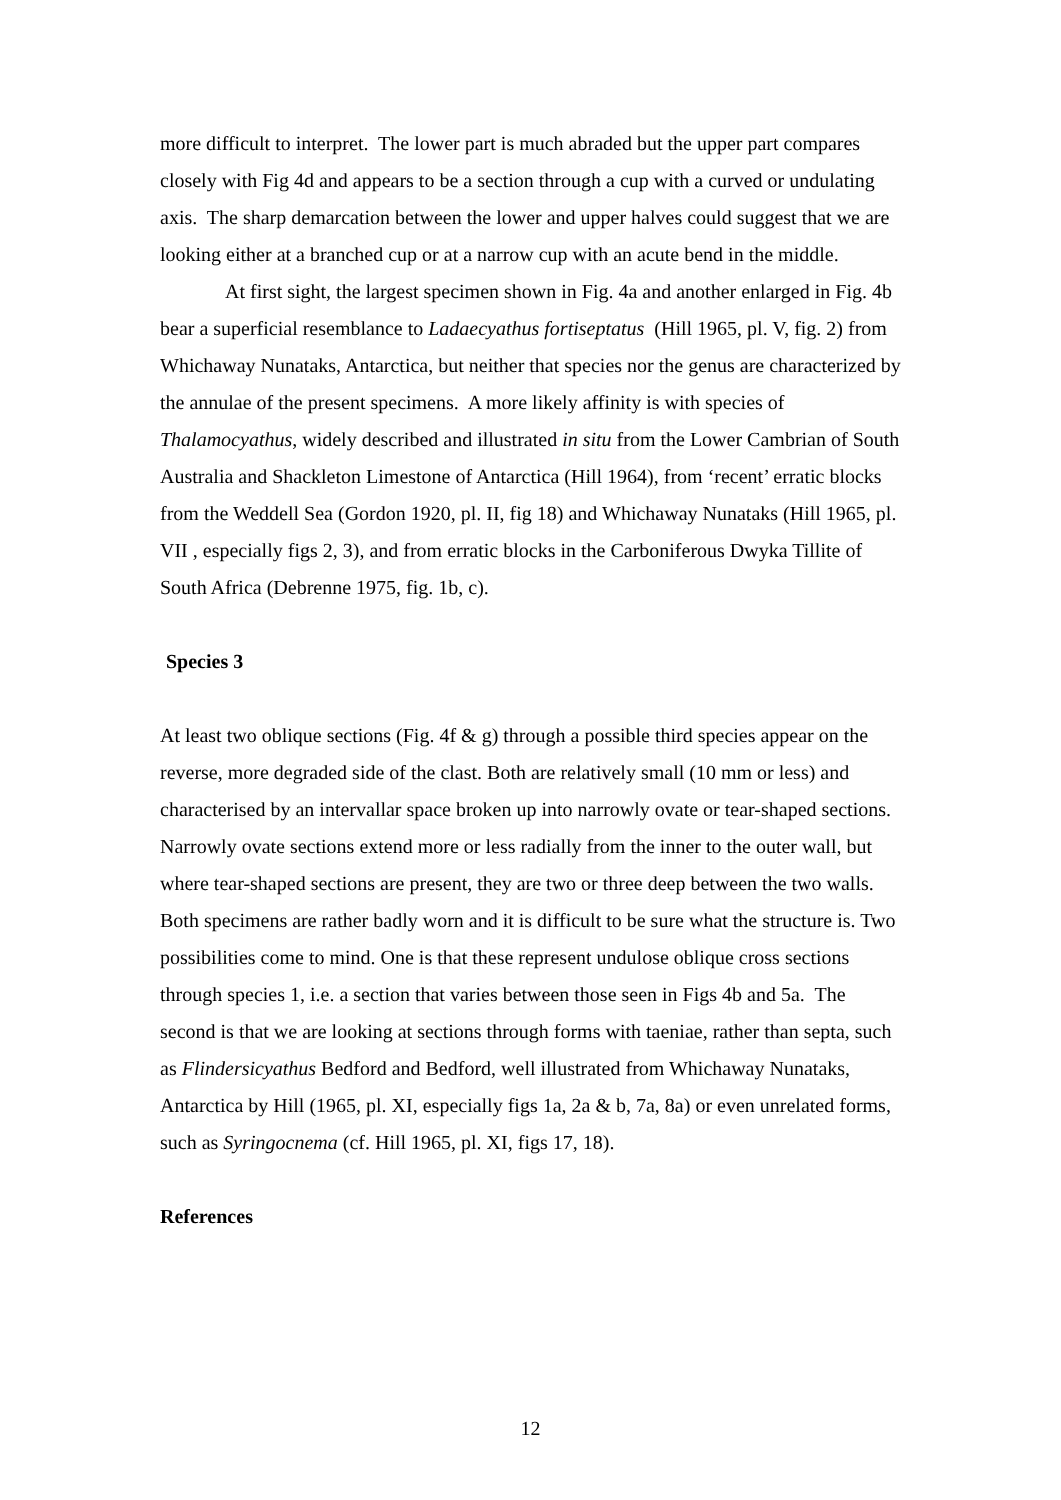more difficult to interpret. The lower part is much abraded but the upper part compares closely with Fig 4d and appears to be a section through a cup with a curved or undulating axis. The sharp demarcation between the lower and upper halves could suggest that we are looking either at a branched cup or at a narrow cup with an acute bend in the middle.
At first sight, the largest specimen shown in Fig. 4a and another enlarged in Fig. 4b bear a superficial resemblance to Ladaecyathus fortiseptatus (Hill 1965, pl. V, fig. 2) from Whichaway Nunataks, Antarctica, but neither that species nor the genus are characterized by the annulae of the present specimens. A more likely affinity is with species of Thalamocyathus, widely described and illustrated in situ from the Lower Cambrian of South Australia and Shackleton Limestone of Antarctica (Hill 1964), from ‘recent’ erratic blocks from the Weddell Sea (Gordon 1920, pl. II, fig 18) and Whichaway Nunataks (Hill 1965, pl. VII , especially figs 2, 3), and from erratic blocks in the Carboniferous Dwyka Tillite of South Africa (Debrenne 1975, fig. 1b, c).
Species 3
At least two oblique sections (Fig. 4f & g) through a possible third species appear on the reverse, more degraded side of the clast. Both are relatively small (10 mm or less) and characterised by an intervallar space broken up into narrowly ovate or tear-shaped sections. Narrowly ovate sections extend more or less radially from the inner to the outer wall, but where tear-shaped sections are present, they are two or three deep between the two walls. Both specimens are rather badly worn and it is difficult to be sure what the structure is. Two possibilities come to mind. One is that these represent undulose oblique cross sections through species 1, i.e. a section that varies between those seen in Figs 4b and 5a. The second is that we are looking at sections through forms with taeniae, rather than septa, such as Flindersicyathus Bedford and Bedford, well illustrated from Whichaway Nunataks, Antarctica by Hill (1965, pl. XI, especially figs 1a, 2a & b, 7a, 8a) or even unrelated forms, such as Syringocnema (cf. Hill 1965, pl. XI, figs 17, 18).
References
12